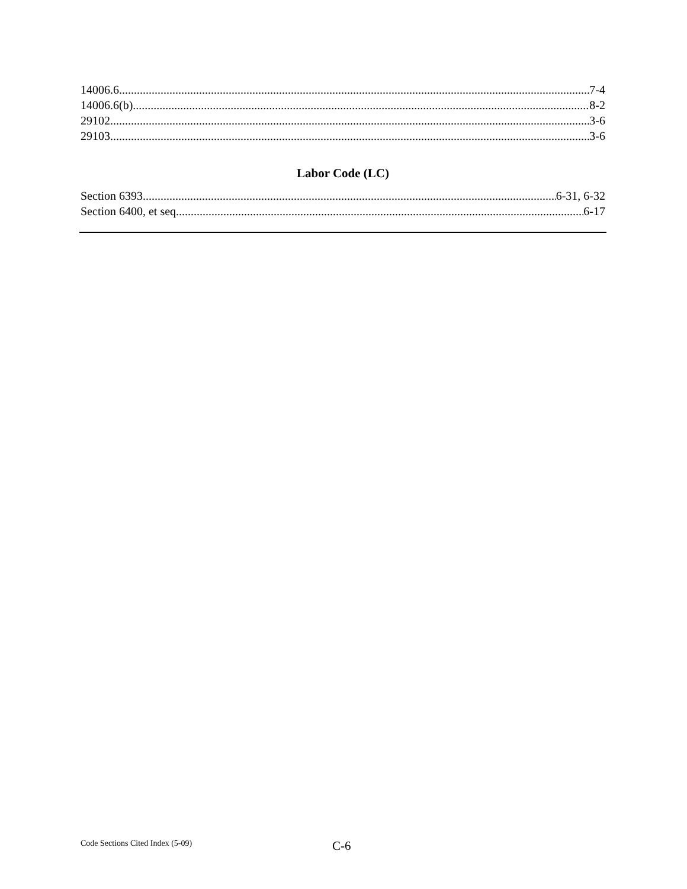14006.6 7-4
14006.6(b) 8-2
29102 3-6
29103 3-6
Labor Code (LC)
Section 6393 6-31, 6-32
Section 6400, et seq. 6-17
Code Sections Cited Index (5-09) C-6